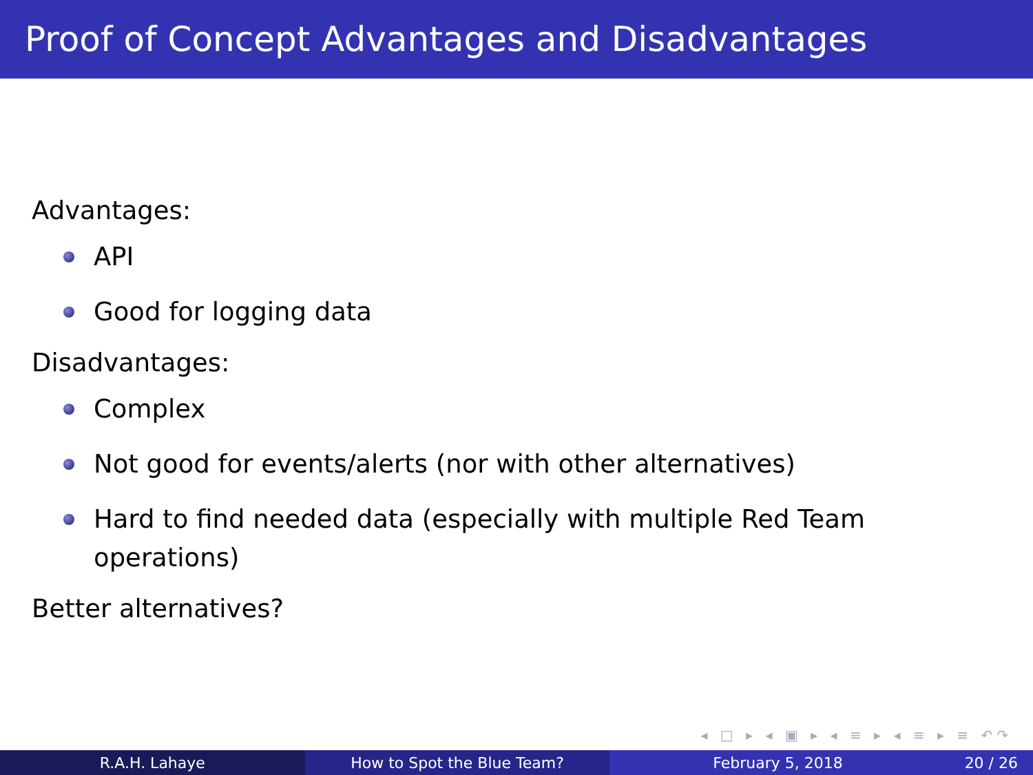Proof of Concept Advantages and Disadvantages
Advantages:
API
Good for logging data
Disadvantages:
Complex
Not good for events/alerts (nor with other alternatives)
Hard to find needed data (especially with multiple Red Team operations)
Better alternatives?
◂ □ ▸ ◂ ▣ ▸ ◂ ≡ ▸ ◂ ≡ ▸ ≡ ↶↷
R.A.H. Lahaye How to Spot the Blue Team? February 5, 2018 20 / 26